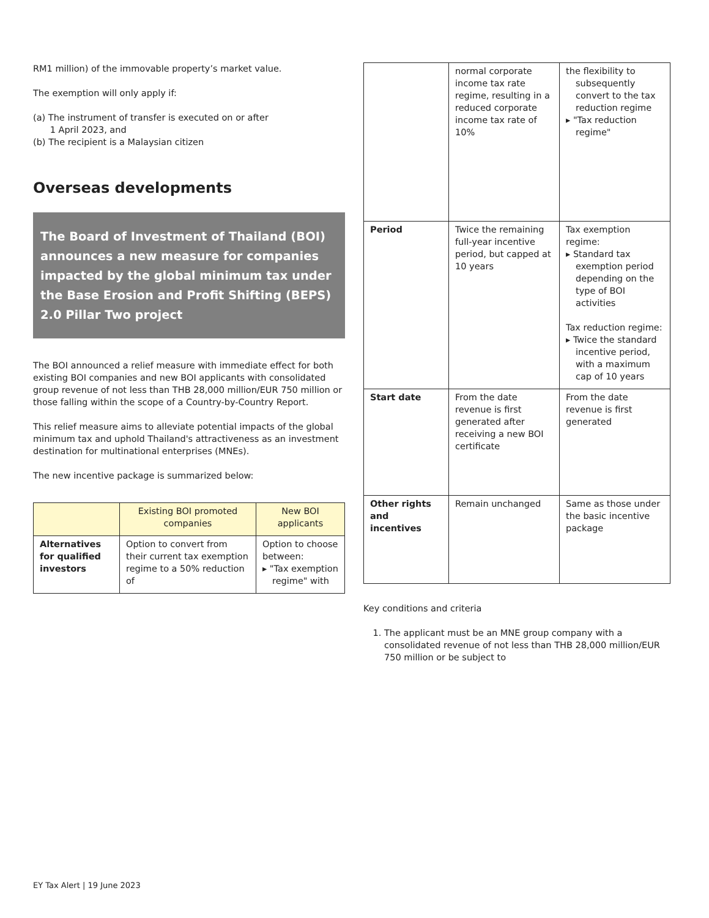RM1 million) of the immovable property’s market value.
The exemption will only apply if:
(a) The instrument of transfer is executed on or after
1 April 2023, and
(b) The recipient is a Malaysian citizen
Overseas developments
The Board of Investment of Thailand (BOI) announces a new measure for companies impacted by the global minimum tax under the Base Erosion and Profit Shifting (BEPS) 2.0 Pillar Two project
The BOI announced a relief measure with immediate effect for both existing BOI companies and new BOI applicants with consolidated group revenue of not less than THB 28,000 million/EUR 750 million or those falling within the scope of a Country-by-Country Report.
This relief measure aims to alleviate potential impacts of the global minimum tax and uphold Thailand's attractiveness as an investment destination for multinational enterprises (MNEs).
The new incentive package is summarized below:
| | Existing BOI promoted companies | New BOI applicants |
| --- | --- | --- |
| Alternatives for qualified investors | Option to convert from their current tax exemption regime to a 50% reduction of | Option to choose between: ▸ "Tax exemption regime" with |
| | normal corporate income tax rate regime, resulting in a reduced corporate income tax rate of 10% | the flexibility to subsequently convert to the tax reduction regime ▸ "Tax reduction regime" |
| Period | Twice the remaining full-year incentive period, but capped at 10 years | Tax exemption regime: ▸ Standard tax exemption period depending on the type of BOI activities Tax reduction regime: ▸ Twice the standard incentive period, with a maximum cap of 10 years |
| Start date | From the date revenue is first generated after receiving a new BOI certificate | From the date revenue is first generated |
| Other rights and incentives | Remain unchanged | Same as those under the basic incentive package |
Key conditions and criteria
1. The applicant must be an MNE group company with a consolidated revenue of not less than THB 28,000 million/EUR 750 million or be subject to
EY Tax Alert | 19 June 2023